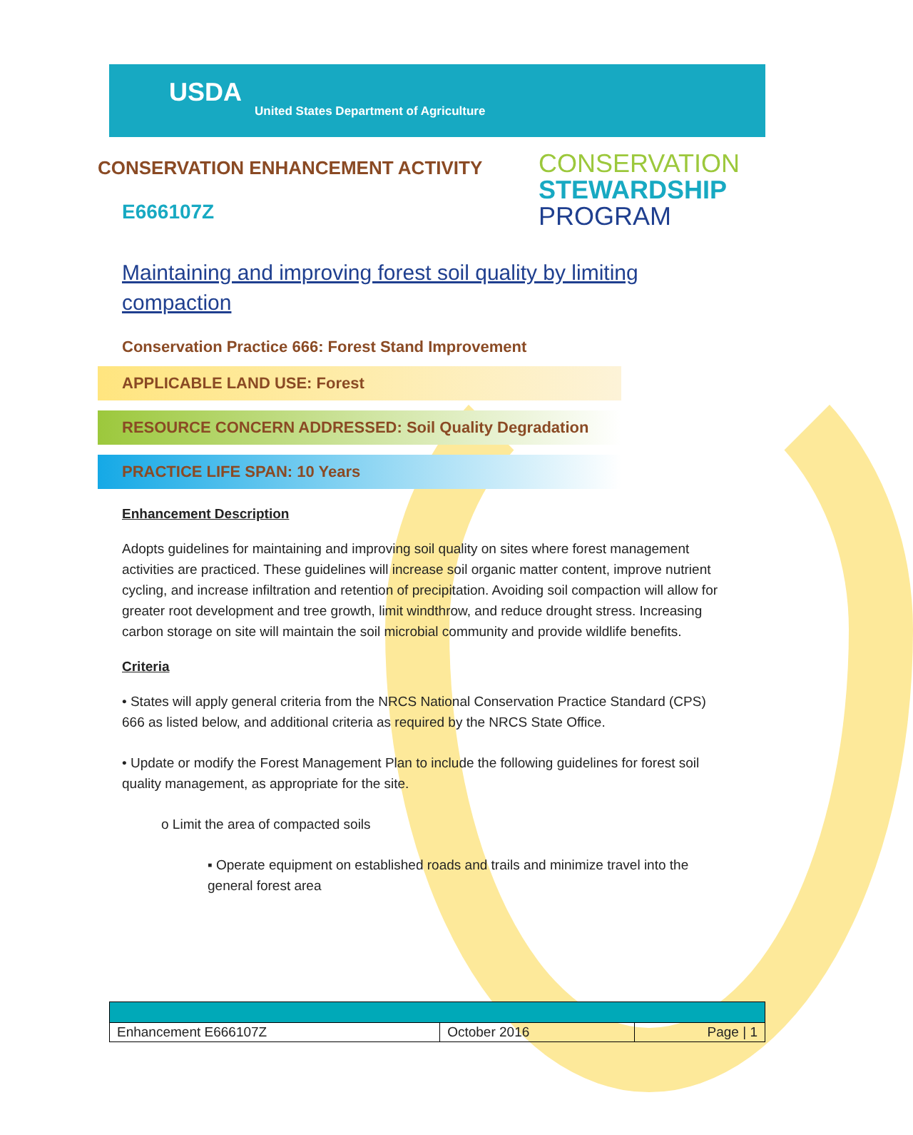USDA
United States Department of Agriculture
CONSERVATION ENHANCEMENT ACTIVITY
E666107Z
CONSERVATION
STEWARDSHIP
PROGRAM
Maintaining and improving forest soil quality by limiting compaction
Conservation Practice 666: Forest Stand Improvement
APPLICABLE LAND USE: Forest
RESOURCE CONCERN ADDRESSED: Soil Quality Degradation
PRACTICE LIFE SPAN: 10 Years
Enhancement Description
Adopts guidelines for maintaining and improving soil quality on sites where forest management activities are practiced. These guidelines will increase soil organic matter content, improve nutrient cycling, and increase infiltration and retention of precipitation. Avoiding soil compaction will allow for greater root development and tree growth, limit windthrow, and reduce drought stress. Increasing carbon storage on site will maintain the soil microbial community and provide wildlife benefits.
Criteria
• States will apply general criteria from the NRCS National Conservation Practice Standard (CPS) 666 as listed below, and additional criteria as required by the NRCS State Office.
• Update or modify the Forest Management Plan to include the following guidelines for forest soil quality management, as appropriate for the site.
o Limit the area of compacted soils
▪ Operate equipment on established roads and trails and minimize travel into the general forest area
| Enhancement E666107Z | October 2016 | Page / 1 |